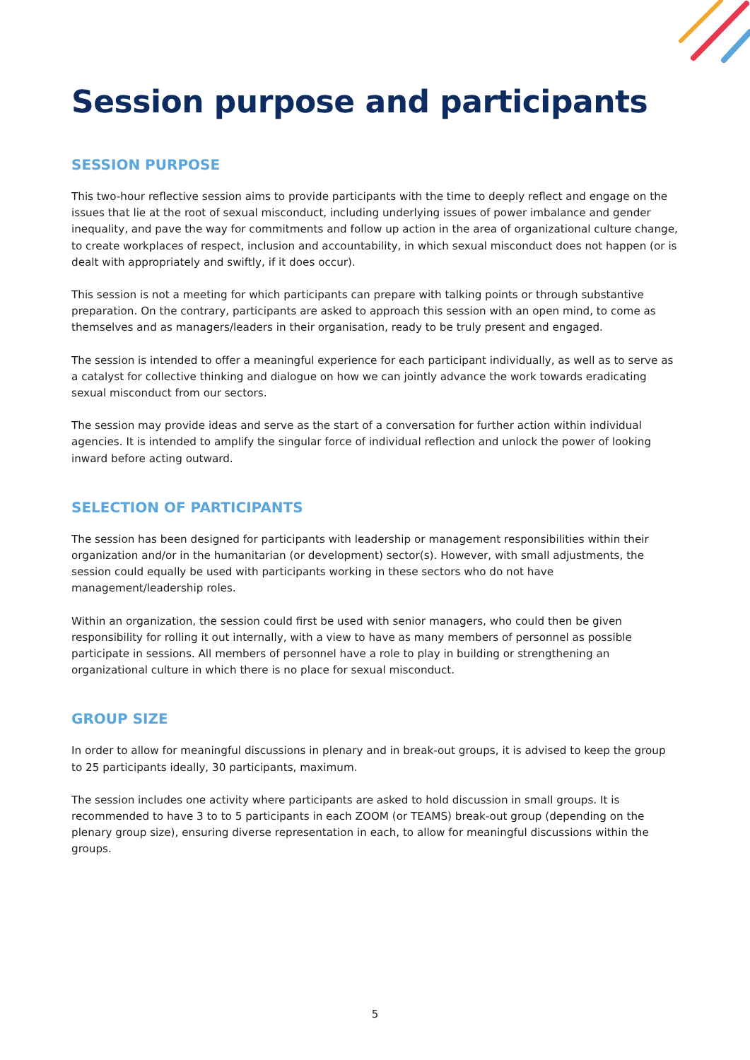Session purpose and participants
SESSION PURPOSE
This two-hour reflective session aims to provide participants with the time to deeply reflect and engage on the issues that lie at the root of sexual misconduct, including underlying issues of power imbalance and gender inequality, and pave the way for commitments and follow up action in the area of organizational culture change, to create workplaces of respect, inclusion and accountability, in which sexual misconduct does not happen (or is dealt with appropriately and swiftly, if it does occur).
This session is not a meeting for which participants can prepare with talking points or through substantive preparation. On the contrary, participants are asked to approach this session with an open mind, to come as themselves and as managers/leaders in their organisation, ready to be truly present and engaged.
The session is intended to offer a meaningful experience for each participant individually, as well as to serve as a catalyst for collective thinking and dialogue on how we can jointly advance the work towards eradicating sexual misconduct from our sectors.
The session may provide ideas and serve as the start of a conversation for further action within individual agencies. It is intended to amplify the singular force of individual reflection and unlock the power of looking inward before acting outward.
SELECTION OF PARTICIPANTS
The session has been designed for participants with leadership or management responsibilities within their organization and/or in the humanitarian (or development) sector(s). However, with small adjustments, the session could equally be used with participants working in these sectors who do not have management/leadership roles.
Within an organization, the session could first be used with senior managers, who could then be given responsibility for rolling it out internally, with a view to have as many members of personnel as possible participate in sessions. All members of personnel have a role to play in building or strengthening an organizational culture in which there is no place for sexual misconduct.
GROUP SIZE
In order to allow for meaningful discussions in plenary and in break-out groups, it is advised to keep the group to 25 participants ideally, 30 participants, maximum.
The session includes one activity where participants are asked to hold discussion in small groups. It is recommended to have 3 to to 5 participants in each ZOOM (or TEAMS) break-out group (depending on the plenary group size), ensuring diverse representation in each, to allow for meaningful discussions within the groups.
5